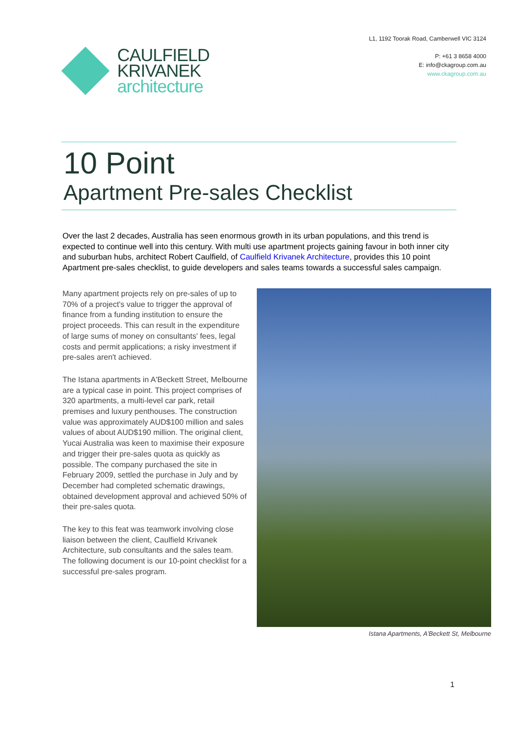CAULFIELD
KRIVANEK
architecture
L1, 1192 Toorak Road, Camberwell VIC 3124
P: +61 3 8658 4000
E: info@ckagroup.com.au
www.ckagroup.com.au
10 Point
Apartment Pre-sales Checklist
Over the last 2 decades, Australia has seen enormous growth in its urban populations, and this trend is expected to continue well into this century. With multi use apartment projects gaining favour in both inner city and suburban hubs, architect Robert Caulfield, of Caulfield Krivanek Architecture, provides this 10 point Apartment pre-sales checklist, to guide developers and sales teams towards a successful sales campaign.
Many apartment projects rely on pre-sales of up to 70% of a project's value to trigger the approval of finance from a funding institution to ensure the project proceeds. This can result in the expenditure of large sums of money on consultants' fees, legal costs and permit applications; a risky investment if pre-sales aren't achieved.
The Istana apartments in A'Beckett Street, Melbourne are a typical case in point. This project comprises of 320 apartments, a multi-level car park, retail premises and luxury penthouses. The construction value was approximately AUD$100 million and sales values of about AUD$190 million. The original client, Yucai Australia was keen to maximise their exposure and trigger their pre-sales quota as quickly as possible. The company purchased the site in February 2009, settled the purchase in July and by December had completed schematic drawings, obtained development approval and achieved 50% of their pre-sales quota.
The key to this feat was teamwork involving close liaison between the client, Caulfield Krivanek Architecture, sub consultants and the sales team. The following document is our 10-point checklist for a successful pre-sales program.
Istana Apartments, A’Beckett St, Melbourne
1